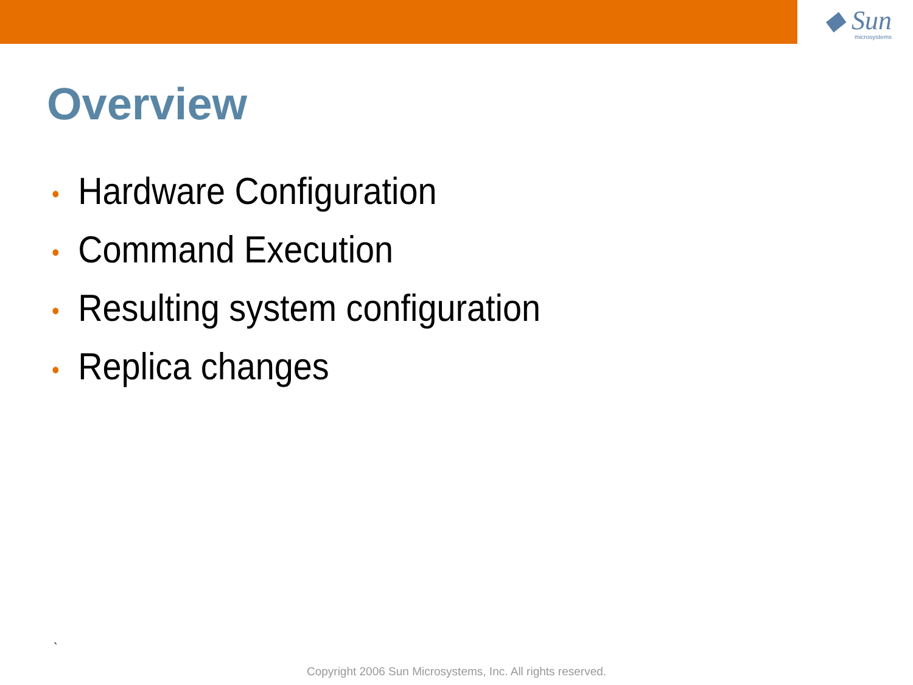◆ Sun
microsystems
Overview
• Hardware Configuration
• Command Execution
• Resulting system configuration
• Replica changes
`
Copyright 2006 Sun Microsystems, Inc. All rights reserved.